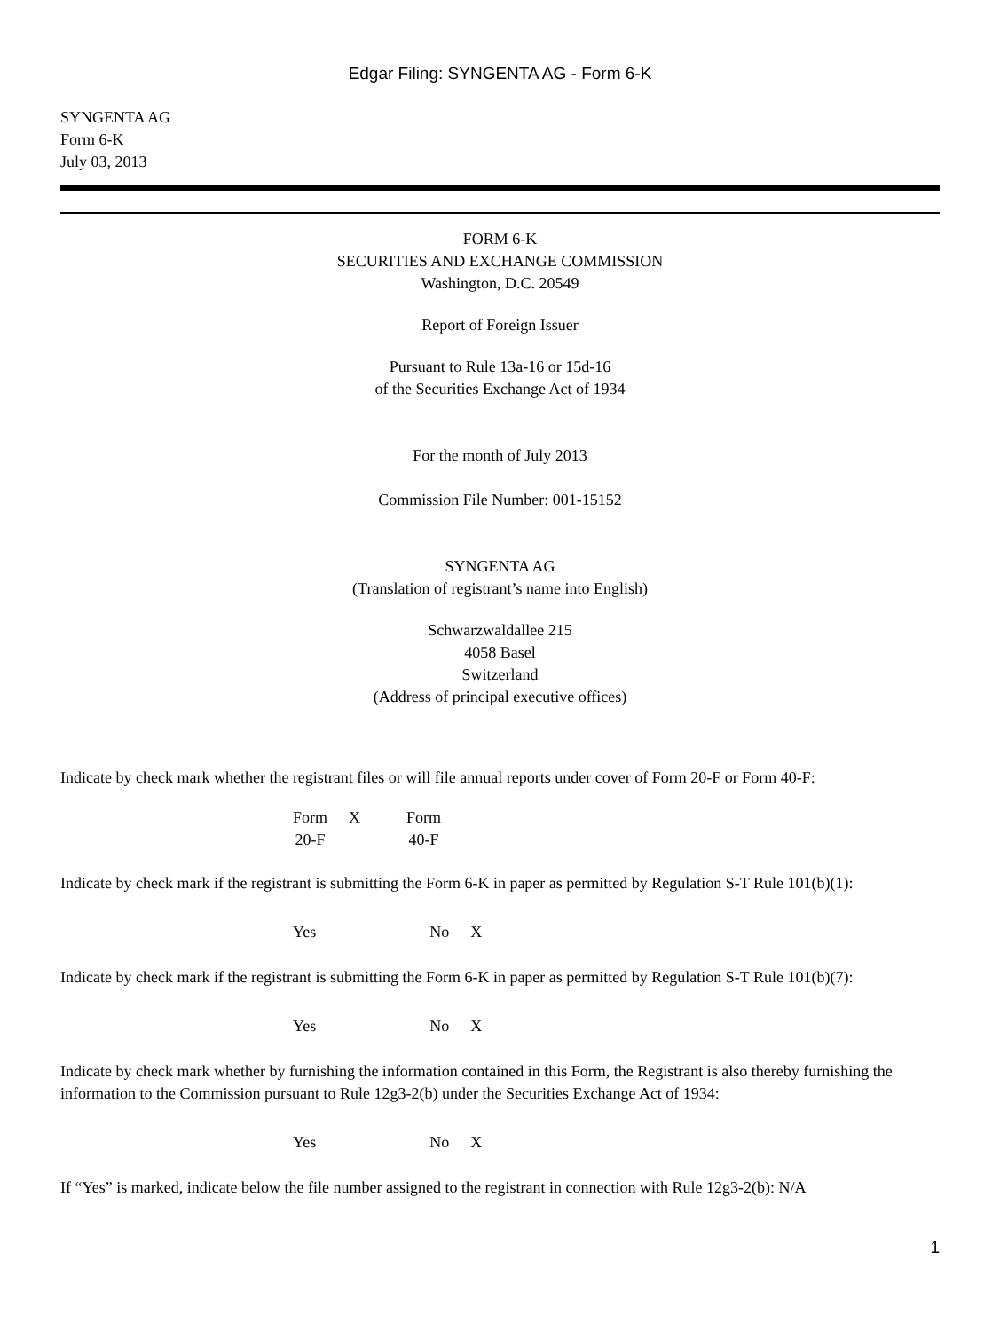Edgar Filing: SYNGENTA AG - Form 6-K
SYNGENTA AG
Form 6-K
July 03, 2013
FORM 6-K
SECURITIES AND EXCHANGE COMMISSION
Washington, D.C. 20549
Report of Foreign Issuer
Pursuant to Rule 13a-16 or 15d-16
of the Securities Exchange Act of 1934
For the month of July 2013
Commission File Number: 001-15152
SYNGENTA AG
(Translation of registrant’s name into English)
Schwarzwaldallee 215
4058 Basel
Switzerland
(Address of principal executive offices)
Indicate by check mark whether the registrant files or will file annual reports under cover of Form 20-F or Form 40-F:
| Form 20-F | X | Form 40-F | |
Indicate by check mark if the registrant is submitting the Form 6-K in paper as permitted by Regulation S-T Rule 101(b)(1):
| Yes | | No | X |
Indicate by check mark if the registrant is submitting the Form 6-K in paper as permitted by Regulation S-T Rule 101(b)(7):
| Yes | | No | X |
Indicate by check mark whether by furnishing the information contained in this Form, the Registrant is also thereby furnishing the information to the Commission pursuant to Rule 12g3-2(b) under the Securities Exchange Act of 1934:
| Yes | | No | X |
If “Yes” is marked, indicate below the file number assigned to the registrant in connection with Rule 12g3-2(b): N/A
1